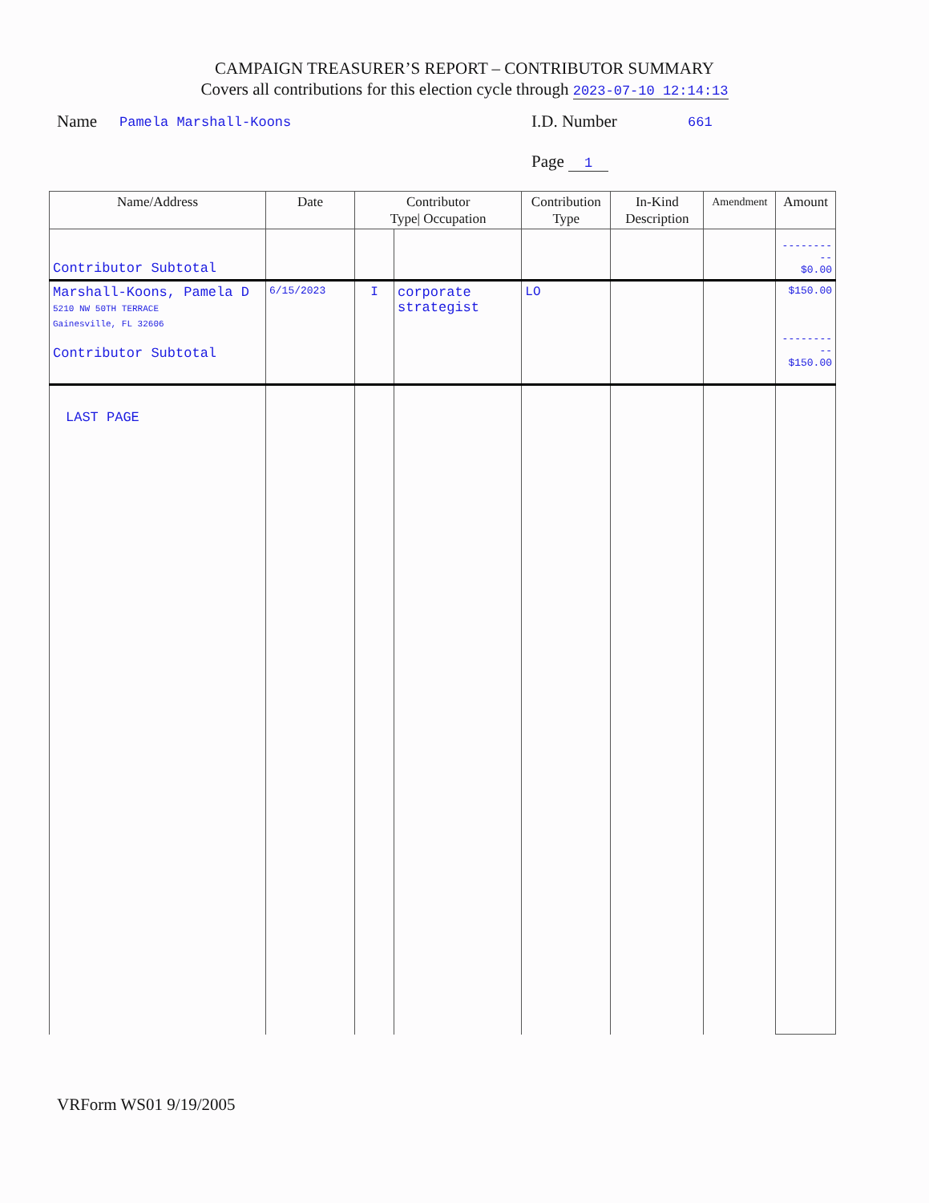CAMPAIGN TREASURER’S REPORT – CONTRIBUTOR SUMMARY
Covers all contributions for this election cycle through 2023-07-10 12:14:13
Name Pamela Marshall-Koons I.D. Number 661
Page 1
| Name/Address | Date | Contributor Type/ Occupation | | Contribution Type | In-Kind Description | Amendment | Amount |
| --- | --- | --- | --- | --- | --- | --- | --- |
| Contributor Subtotal | | | | | | | ---------- $0.00 |
| Marshall-Koons, Pamela D 5210 NW 50TH TERRACE Gainesville, FL 32606 Contributor Subtotal | 6/15/2023 | I | corporate strategist | LO | | | $150.00 ---------- $150.00 |
| LAST PAGE | | | | | | | |
VRForm WS01 9/19/2005